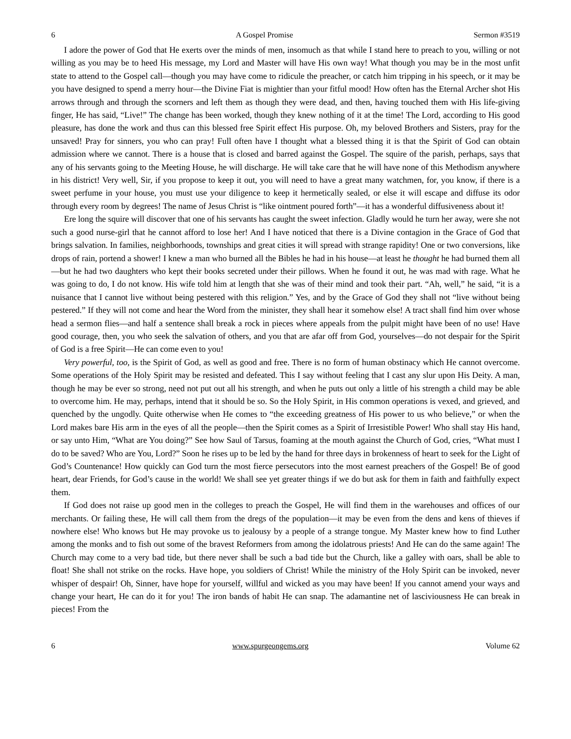6 A Gospel Promise Sermon #3519
I adore the power of God that He exerts over the minds of men, insomuch as that while I stand here to preach to you, willing or not willing as you may be to heed His message, my Lord and Master will have His own way! What though you may be in the most unfit state to attend to the Gospel call—though you may have come to ridicule the preacher, or catch him tripping in his speech, or it may be you have designed to spend a merry hour—the Divine Fiat is mightier than your fitful mood! How often has the Eternal Archer shot His arrows through and through the scorners and left them as though they were dead, and then, having touched them with His life-giving finger, He has said, “Live!” The change has been worked, though they knew nothing of it at the time! The Lord, according to His good pleasure, has done the work and thus can this blessed free Spirit effect His purpose. Oh, my beloved Brothers and Sisters, pray for the unsaved! Pray for sinners, you who can pray! Full often have I thought what a blessed thing it is that the Spirit of God can obtain admission where we cannot. There is a house that is closed and barred against the Gospel. The squire of the parish, perhaps, says that any of his servants going to the Meeting House, he will discharge. He will take care that he will have none of this Methodism anywhere in his district! Very well, Sir, if you propose to keep it out, you will need to have a great many watchmen, for, you know, if there is a sweet perfume in your house, you must use your diligence to keep it hermetically sealed, or else it will escape and diffuse its odor through every room by degrees! The name of Jesus Christ is “like ointment poured forth”—it has a wonderful diffusiveness about it!
Ere long the squire will discover that one of his servants has caught the sweet infection. Gladly would he turn her away, were she not such a good nurse-girl that he cannot afford to lose her! And I have noticed that there is a Divine contagion in the Grace of God that brings salvation. In families, neighborhoods, townships and great cities it will spread with strange rapidity! One or two conversions, like drops of rain, portend a shower! I knew a man who burned all the Bibles he had in his house—at least he thought he had burned them all—but he had two daughters who kept their books secreted under their pillows. When he found it out, he was mad with rage. What he was going to do, I do not know. His wife told him at length that she was of their mind and took their part. “Ah, well,” he said, “it is a nuisance that I cannot live without being pestered with this religion.” Yes, and by the Grace of God they shall not “live without being pestered.” If they will not come and hear the Word from the minister, they shall hear it somehow else! A tract shall find him over whose head a sermon flies—and half a sentence shall break a rock in pieces where appeals from the pulpit might have been of no use! Have good courage, then, you who seek the salvation of others, and you that are afar off from God, yourselves—do not despair for the Spirit of God is a free Spirit—He can come even to you!
Very powerful, too, is the Spirit of God, as well as good and free. There is no form of human obstinacy which He cannot overcome. Some operations of the Holy Spirit may be resisted and defeated. This I say without feeling that I cast any slur upon His Deity. A man, though he may be ever so strong, need not put out all his strength, and when he puts out only a little of his strength a child may be able to overcome him. He may, perhaps, intend that it should be so. So the Holy Spirit, in His common operations is vexed, and grieved, and quenched by the ungodly. Quite otherwise when He comes to “the exceeding greatness of His power to us who believe,” or when the Lord makes bare His arm in the eyes of all the people—then the Spirit comes as a Spirit of Irresistible Power! Who shall stay His hand, or say unto Him, “What are You doing?” See how Saul of Tarsus, foaming at the mouth against the Church of God, cries, “What must I do to be saved? Who are You, Lord?” Soon he rises up to be led by the hand for three days in brokenness of heart to seek for the Light of God’s Countenance! How quickly can God turn the most fierce persecutors into the most earnest preachers of the Gospel! Be of good heart, dear Friends, for God’s cause in the world! We shall see yet greater things if we do but ask for them in faith and faithfully expect them.
If God does not raise up good men in the colleges to preach the Gospel, He will find them in the warehouses and offices of our merchants. Or failing these, He will call them from the dregs of the population—it may be even from the dens and kens of thieves if nowhere else! Who knows but He may provoke us to jealousy by a people of a strange tongue. My Master knew how to find Luther among the monks and to fish out some of the bravest Reformers from among the idolatrous priests! And He can do the same again! The Church may come to a very bad tide, but there never shall be such a bad tide but the Church, like a galley with oars, shall be able to float! She shall not strike on the rocks. Have hope, you soldiers of Christ! While the ministry of the Holy Spirit can be invoked, never whisper of despair! Oh, Sinner, have hope for yourself, willful and wicked as you may have been! If you cannot amend your ways and change your heart, He can do it for you! The iron bands of habit He can snap. The adamantine net of lasciviousness He can break in pieces! From the
6 www.spurgeongems.org Volume 62